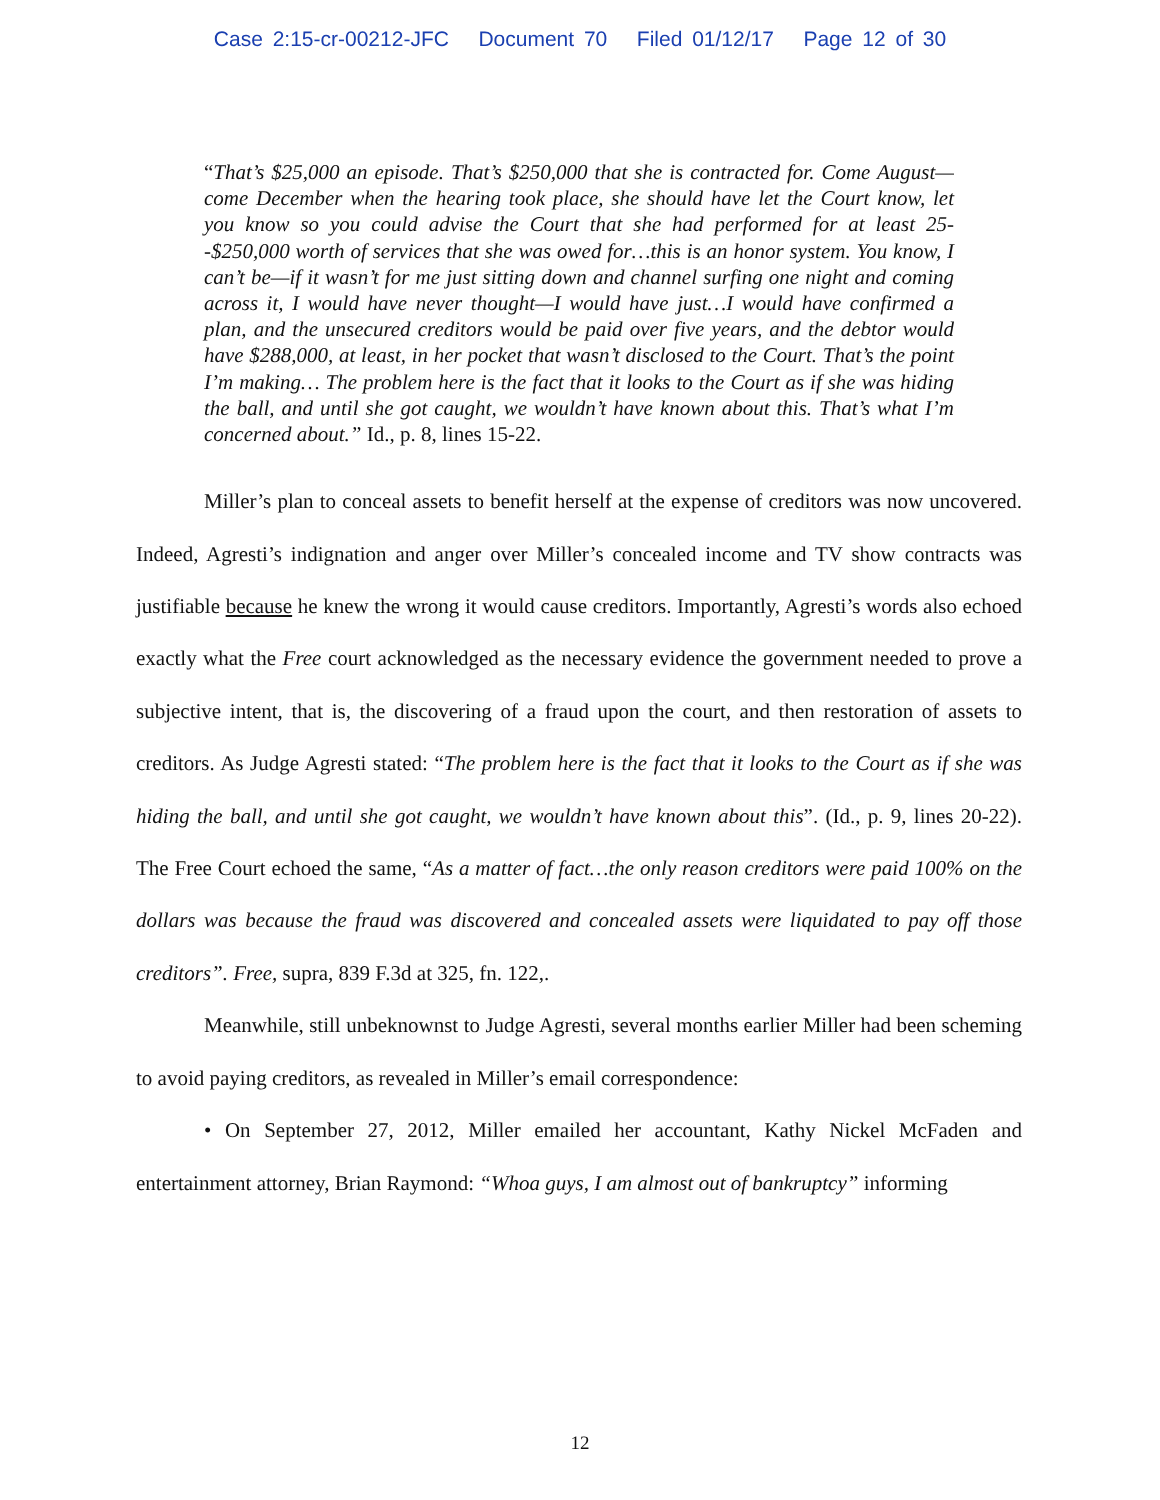Case 2:15-cr-00212-JFC Document 70 Filed 01/12/17 Page 12 of 30
“That’s $25,000 an episode. That’s $250,000 that she is contracted for. Come August—come December when the hearing took place, she should have let the Court know, let you know so you could advise the Court that she had performed for at least 25--$250,000 worth of services that she was owed for…this is an honor system. You know, I can’t be—if it wasn’t for me just sitting down and channel surfing one night and coming across it, I would have never thought—I would have just…I would have confirmed a plan, and the unsecured creditors would be paid over five years, and the debtor would have $288,000, at least, in her pocket that wasn’t disclosed to the Court. That’s the point I’m making… The problem here is the fact that it looks to the Court as if she was hiding the ball, and until she got caught, we wouldn’t have known about this. That’s what I’m concerned about.” Id., p. 8, lines 15-22.
Miller’s plan to conceal assets to benefit herself at the expense of creditors was now uncovered. Indeed, Agresti’s indignation and anger over Miller’s concealed income and TV show contracts was justifiable because he knew the wrong it would cause creditors. Importantly, Agresti’s words also echoed exactly what the Free court acknowledged as the necessary evidence the government needed to prove a subjective intent, that is, the discovering of a fraud upon the court, and then restoration of assets to creditors. As Judge Agresti stated: “The problem here is the fact that it looks to the Court as if she was hiding the ball, and until she got caught, we wouldn’t have known about this”. (Id., p. 9, lines 20-22). The Free Court echoed the same, “As a matter of fact…the only reason creditors were paid 100% on the dollars was because the fraud was discovered and concealed assets were liquidated to pay off those creditors”. Free, supra, 839 F.3d at 325, fn. 122,.
Meanwhile, still unbeknownst to Judge Agresti, several months earlier Miller had been scheming to avoid paying creditors, as revealed in Miller’s email correspondence:
• On September 27, 2012, Miller emailed her accountant, Kathy Nickel McFaden and entertainment attorney, Brian Raymond: “Whoa guys, I am almost out of bankruptcy” informing
12